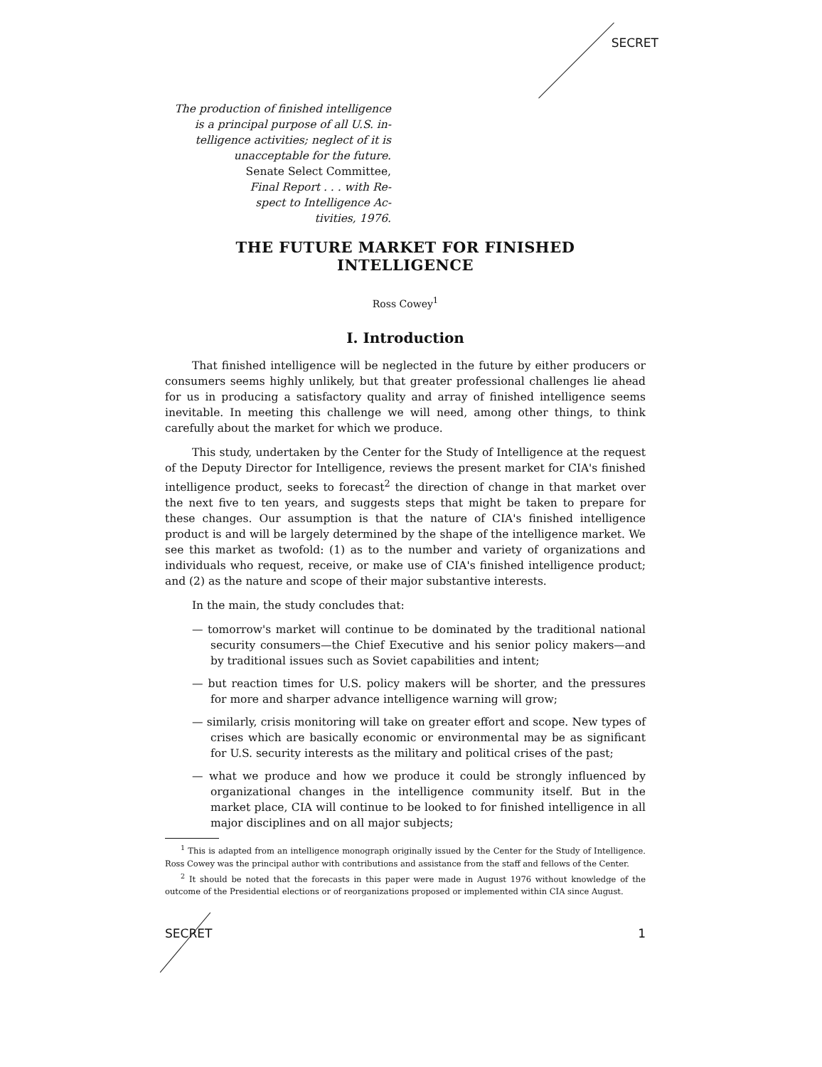SECRET
The production of finished intelligence
is a principal purpose of all U.S. in-
telligence activities; neglect of it is
unacceptable for the future.
Senate Select Committee,
Final Report . . . with Re-
spect to Intelligence Ac-
tivities, 1976.
THE FUTURE MARKET FOR FINISHED INTELLIGENCE
Ross Cowey<sup>1</sup>
I. Introduction
That finished intelligence will be neglected in the future by either producers or consumers seems highly unlikely, but that greater professional challenges lie ahead for us in producing a satisfactory quality and array of finished intelligence seems inevitable. In meeting this challenge we will need, among other things, to think carefully about the market for which we produce.
This study, undertaken by the Center for the Study of Intelligence at the request of the Deputy Director for Intelligence, reviews the present market for CIA's finished intelligence product, seeks to forecast<sup>2</sup> the direction of change in that market over the next five to ten years, and suggests steps that might be taken to prepare for these changes. Our assumption is that the nature of CIA's finished intelligence product is and will be largely determined by the shape of the intelligence market. We see this market as twofold: (1) as to the number and variety of organizations and individuals who request, receive, or make use of CIA's finished intelligence product; and (2) as the nature and scope of their major substantive interests.
In the main, the study concludes that:
— tomorrow's market will continue to be dominated by the traditional national security consumers—the Chief Executive and his senior policy makers—and by traditional issues such as Soviet capabilities and intent;
— but reaction times for U.S. policy makers will be shorter, and the pressures for more and sharper advance intelligence warning will grow;
— similarly, crisis monitoring will take on greater effort and scope. New types of crises which are basically economic or environmental may be as significant for U.S. security interests as the military and political crises of the past;
— what we produce and how we produce it could be strongly influenced by organizational changes in the intelligence community itself. But in the market place, CIA will continue to be looked to for finished intelligence in all major disciplines and on all major subjects;
<sup>1</sup> This is adapted from an intelligence monograph originally issued by the Center for the Study of Intelligence. Ross Cowey was the principal author with contributions and assistance from the staff and fellows of the Center.
<sup>2</sup> It should be noted that the forecasts in this paper were made in August 1976 without knowledge of the outcome of the Presidential elections or of reorganizations proposed or implemented within CIA since August.
SECRET 1